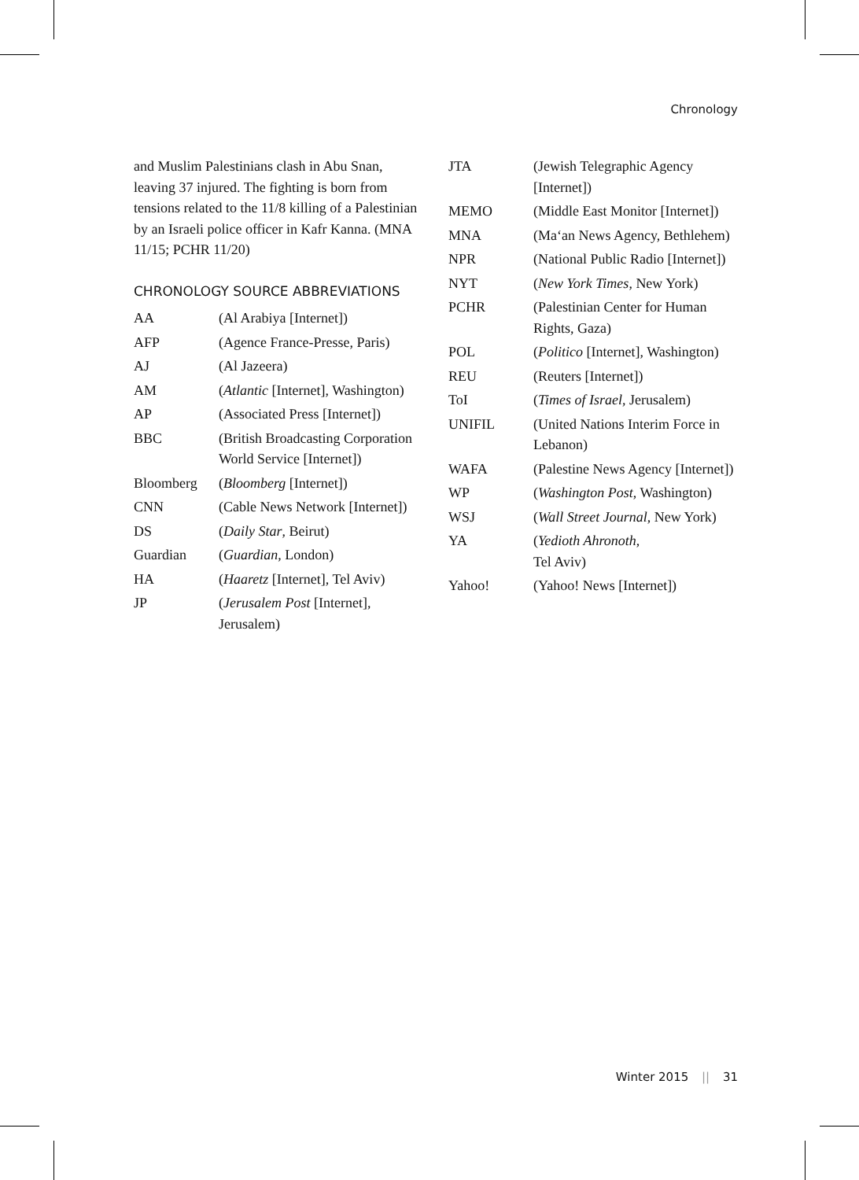Chronology
and Muslim Palestinians clash in Abu Snan, leaving 37 injured. The fighting is born from tensions related to the 11/8 killing of a Palestinian by an Israeli police officer in Kafr Kanna. (MNA 11/15; PCHR 11/20)
CHRONOLOGY SOURCE ABBREVIATIONS
| AA | (Al Arabiya [Internet]) |
| AFP | (Agence France-Presse, Paris) |
| AJ | (Al Jazeera) |
| AM | ( Atlantic [Internet], Washington) |
| AP | (Associated Press [Internet]) |
| BBC | (British Broadcasting Corporation World Service [Internet]) |
| Bloomberg | ( Bloomberg [Internet]) |
| CNN | (Cable News Network [Internet]) |
| DS | ( Daily Star , Beirut) |
| Guardian | ( Guardian , London) |
| HA | ( Haaretz [Internet], Tel Aviv) |
| JP | ( Jerusalem Post [Internet], Jerusalem) |
| JTA | (Jewish Telegraphic Agency [Internet]) |
| MEMO | (Middle East Monitor [Internet]) |
| MNA | (Ma‘an News Agency, Bethlehem) |
| NPR | (National Public Radio [Internet]) |
| NYT | ( New York Times , New York) |
| PCHR | (Palestinian Center for Human Rights, Gaza) |
| POL | ( Politico [Internet], Washington) |
| REU | (Reuters [Internet]) |
| ToI | ( Times of Israel , Jerusalem) |
| UNIFIL | (United Nations Interim Force in Lebanon) |
| WAFA | (Palestine News Agency [Internet]) |
| WP | ( Washington Post , Washington) |
| WSJ | ( Wall Street Journal , New York) |
| YA | ( Yedioth Ahronoth , Tel Aviv) |
| Yahoo! | (Yahoo! News [Internet]) |
Winter 2015 || 31